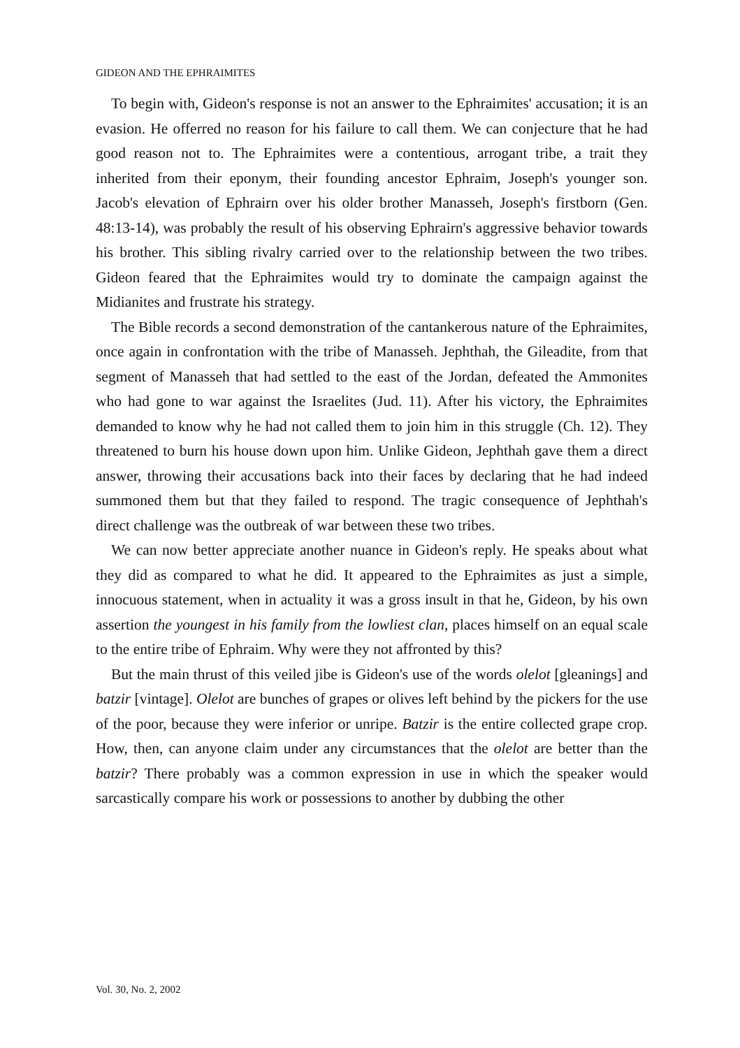GIDEON AND THE EPHRAIMITES
To begin with, Gideon's response is not an answer to the Ephraimites' accusation; it is an evasion. He offerred no reason for his failure to call them. We can conjecture that he had good reason not to. The Ephraimites were a contentious, arrogant tribe, a trait they inherited from their eponym, their founding ancestor Ephraim, Joseph's younger son. Jacob's elevation of Ephrairn over his older brother Manasseh, Joseph's firstborn (Gen. 48:13-14), was probably the result of his observing Ephrairn's aggressive behavior towards his brother. This sibling rivalry carried over to the relationship between the two tribes. Gideon feared that the Ephraimites would try to dominate the campaign against the Midianites and frustrate his strategy.
The Bible records a second demonstration of the cantankerous nature of the Ephraimites, once again in confrontation with the tribe of Manasseh. Jephthah, the Gileadite, from that segment of Manasseh that had settled to the east of the Jordan, defeated the Ammonites who had gone to war against the Israelites (Jud. 11). After his victory, the Ephraimites demanded to know why he had not called them to join him in this struggle (Ch. 12). They threatened to burn his house down upon him. Unlike Gideon, Jephthah gave them a direct answer, throwing their accusations back into their faces by declaring that he had indeed summoned them but that they failed to respond. The tragic consequence of Jephthah's direct challenge was the outbreak of war between these two tribes.
We can now better appreciate another nuance in Gideon's reply. He speaks about what they did as compared to what he did. It appeared to the Ephraimites as just a simple, innocuous statement, when in actuality it was a gross insult in that he, Gideon, by his own assertion the youngest in his family from the lowliest clan, places himself on an equal scale to the entire tribe of Ephraim. Why were they not affronted by this?
But the main thrust of this veiled jibe is Gideon's use of the words olelot [gleanings] and batzir [vintage]. Olelot are bunches of grapes or olives left behind by the pickers for the use of the poor, because they were inferior or unripe. Batzir is the entire collected grape crop. How, then, can anyone claim under any circumstances that the olelot are better than the batzir? There probably was a common expression in use in which the speaker would sarcastically compare his work or possessions to another by dubbing the other
Vol. 30, No. 2, 2002